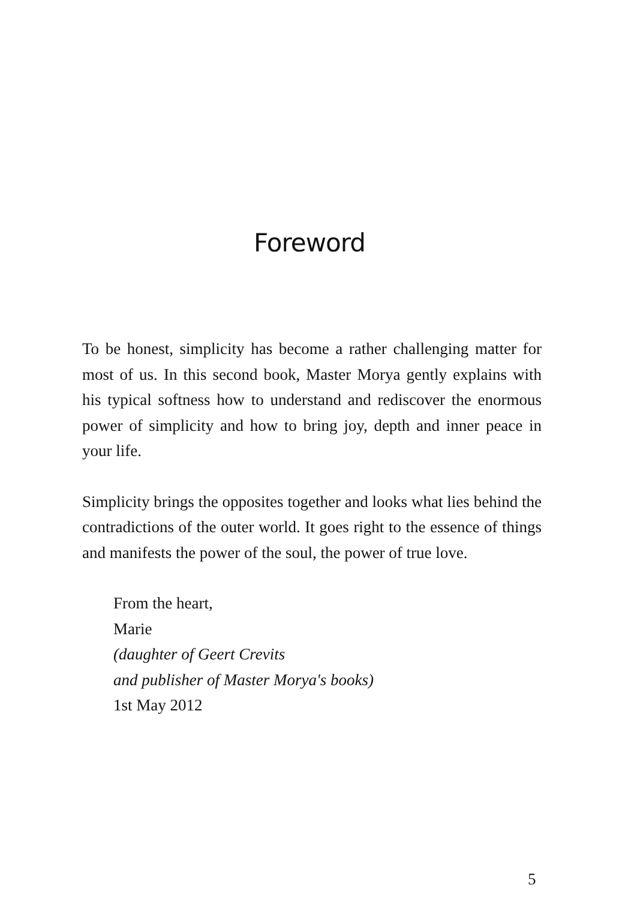Foreword
To be honest, simplicity has become a rather challenging matter for most of us. In this second book, Master Morya gently explains with his typical softness how to understand and rediscover the enormous power of simplicity and how to bring joy, depth and inner peace in your life.
Simplicity brings the opposites together and looks what lies behind the contradictions of the outer world. It goes right to the essence of things and manifests the power of the soul, the power of true love.
From the heart,
Marie
(daughter of Geert Crevits
and publisher of Master Morya's books)
1st May 2012
5